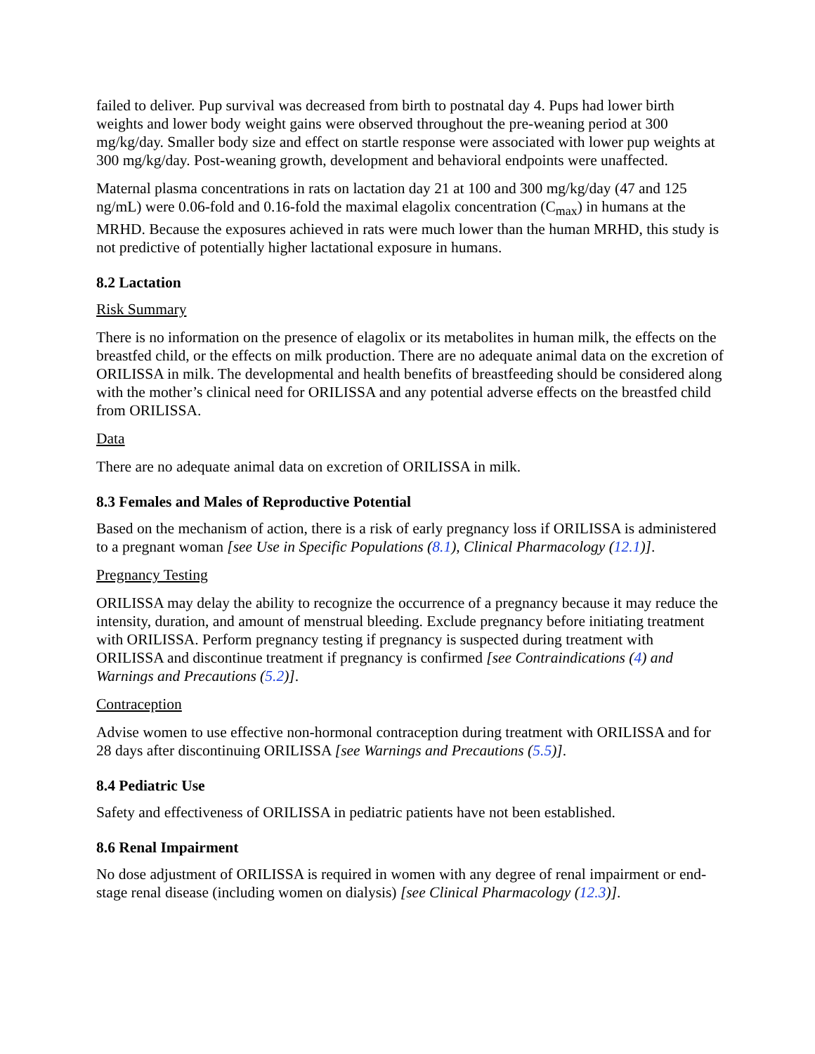failed to deliver. Pup survival was decreased from birth to postnatal day 4. Pups had lower birth weights and lower body weight gains were observed throughout the pre-weaning period at 300 mg/kg/day. Smaller body size and effect on startle response were associated with lower pup weights at 300 mg/kg/day. Post-weaning growth, development and behavioral endpoints were unaffected.
Maternal plasma concentrations in rats on lactation day 21 at 100 and 300 mg/kg/day (47 and 125 ng/mL) were 0.06-fold and 0.16-fold the maximal elagolix concentration (C<sub>max</sub>) in humans at the MRHD. Because the exposures achieved in rats were much lower than the human MRHD, this study is not predictive of potentially higher lactational exposure in humans.
8.2 Lactation
Risk Summary
There is no information on the presence of elagolix or its metabolites in human milk, the effects on the breastfed child, or the effects on milk production. There are no adequate animal data on the excretion of ORILISSA in milk. The developmental and health benefits of breastfeeding should be considered along with the mother’s clinical need for ORILISSA and any potential adverse effects on the breastfed child from ORILISSA.
Data
There are no adequate animal data on excretion of ORILISSA in milk.
8.3 Females and Males of Reproductive Potential
Based on the mechanism of action, there is a risk of early pregnancy loss if ORILISSA is administered to a pregnant woman [see Use in Specific Populations (8.1), Clinical Pharmacology (12.1)].
Pregnancy Testing
ORILISSA may delay the ability to recognize the occurrence of a pregnancy because it may reduce the intensity, duration, and amount of menstrual bleeding. Exclude pregnancy before initiating treatment with ORILISSA. Perform pregnancy testing if pregnancy is suspected during treatment with ORILISSA and discontinue treatment if pregnancy is confirmed [see Contraindications (4) and Warnings and Precautions (5.2)].
Contraception
Advise women to use effective non-hormonal contraception during treatment with ORILISSA and for 28 days after discontinuing ORILISSA [see Warnings and Precautions (5.5)].
8.4 Pediatric Use
Safety and effectiveness of ORILISSA in pediatric patients have not been established.
8.6 Renal Impairment
No dose adjustment of ORILISSA is required in women with any degree of renal impairment or end-stage renal disease (including women on dialysis) [see Clinical Pharmacology (12.3)].